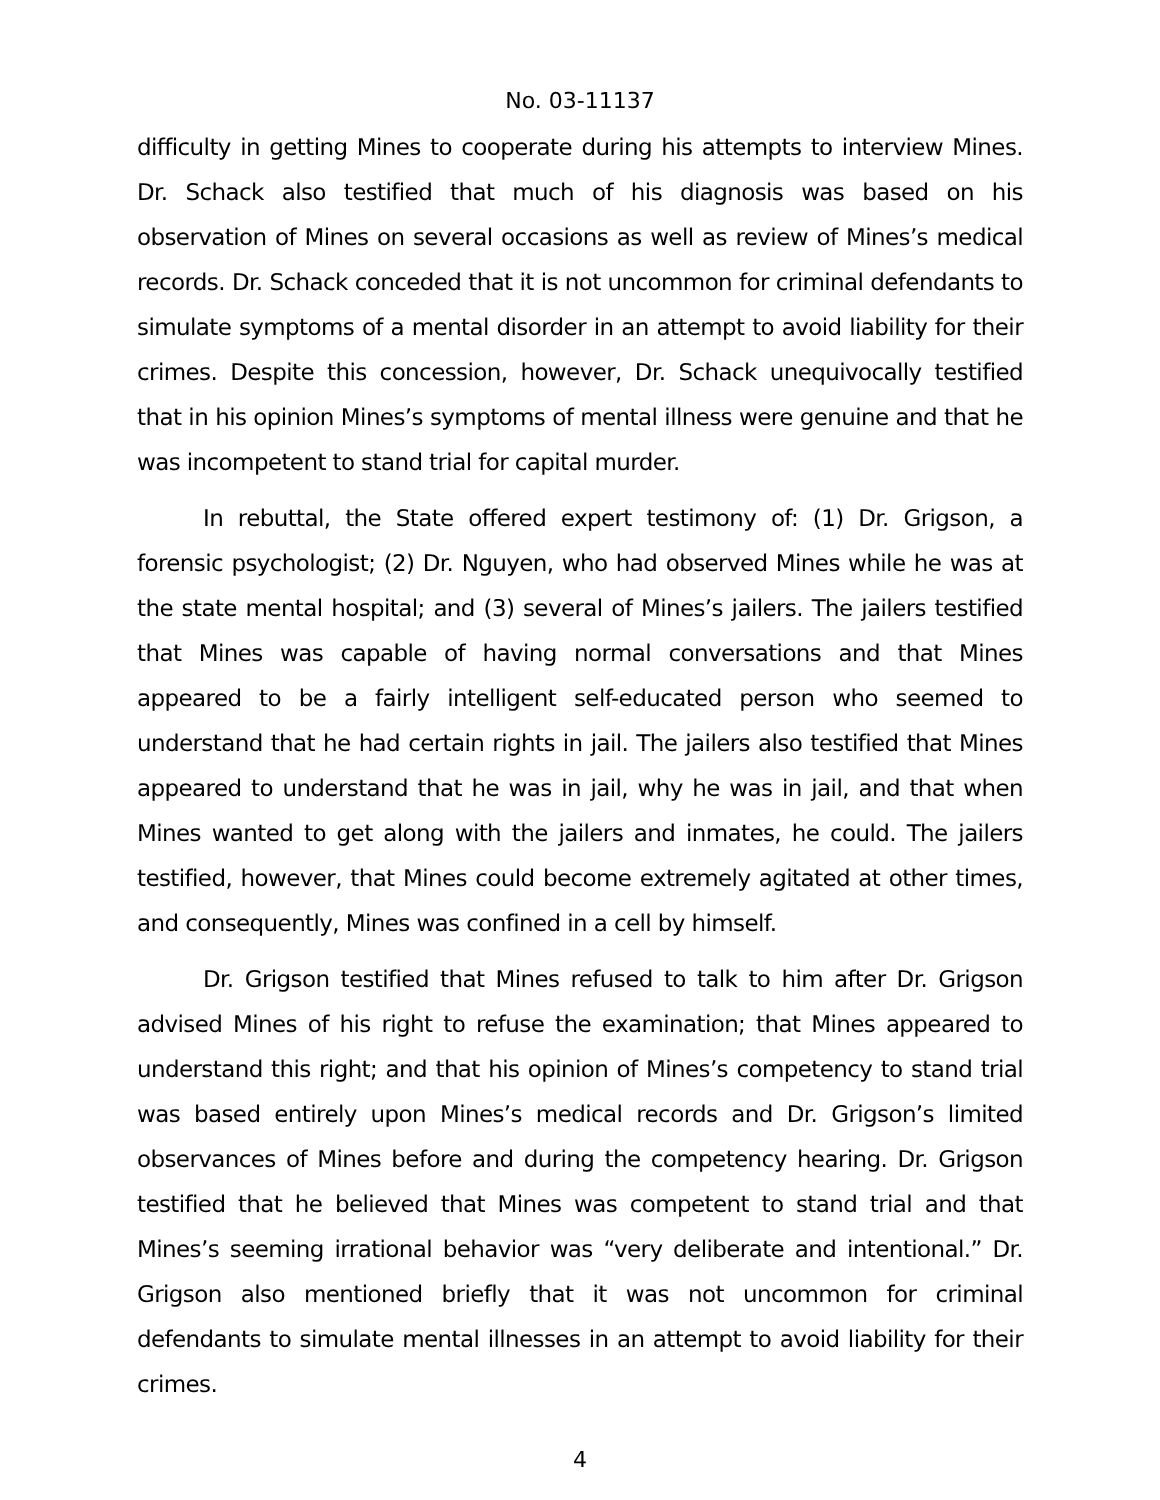No. 03-11137
difficulty in getting Mines to cooperate during his attempts to interview Mines. Dr. Schack also testified that much of his diagnosis was based on his observation of Mines on several occasions as well as review of Mines’s medical records. Dr. Schack conceded that it is not uncommon for criminal defendants to simulate symptoms of a mental disorder in an attempt to avoid liability for their crimes. Despite this concession, however, Dr. Schack unequivocally testified that in his opinion Mines’s symptoms of mental illness were genuine and that he was incompetent to stand trial for capital murder.
In rebuttal, the State offered expert testimony of: (1) Dr. Grigson, a forensic psychologist; (2) Dr. Nguyen, who had observed Mines while he was at the state mental hospital; and (3) several of Mines’s jailers. The jailers testified that Mines was capable of having normal conversations and that Mines appeared to be a fairly intelligent self-educated person who seemed to understand that he had certain rights in jail. The jailers also testified that Mines appeared to understand that he was in jail, why he was in jail, and that when Mines wanted to get along with the jailers and inmates, he could. The jailers testified, however, that Mines could become extremely agitated at other times, and consequently, Mines was confined in a cell by himself.
Dr. Grigson testified that Mines refused to talk to him after Dr. Grigson advised Mines of his right to refuse the examination; that Mines appeared to understand this right; and that his opinion of Mines’s competency to stand trial was based entirely upon Mines’s medical records and Dr. Grigson’s limited observances of Mines before and during the competency hearing. Dr. Grigson testified that he believed that Mines was competent to stand trial and that Mines’s seeming irrational behavior was “very deliberate and intentional.” Dr. Grigson also mentioned briefly that it was not uncommon for criminal defendants to simulate mental illnesses in an attempt to avoid liability for their crimes.
4